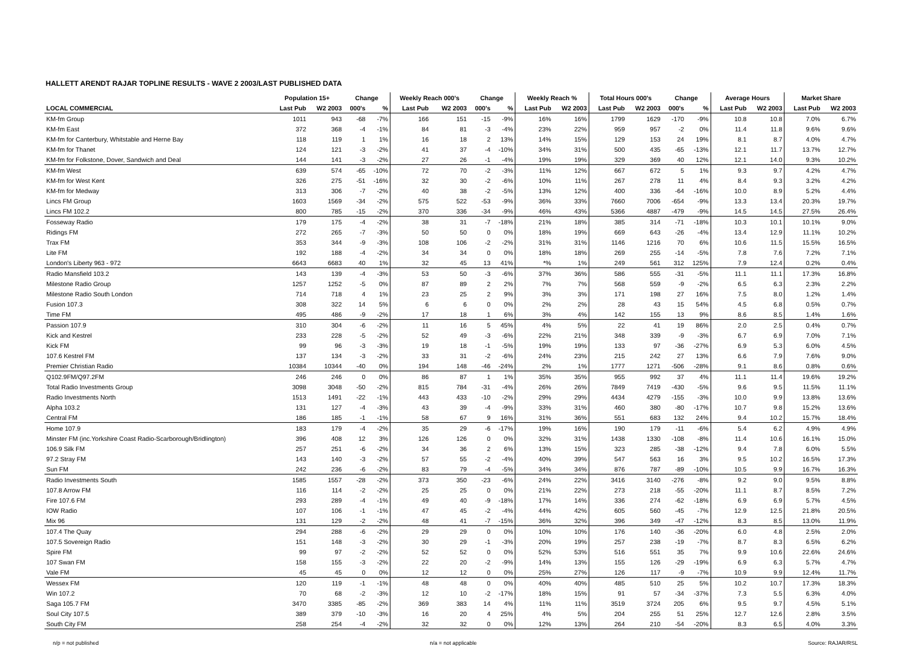HALLETT ARENDT RAJAR TOPLINE RESULTS - WAVE 2 2003/LAST PUBLISHED DATA
| | Population 15+ | | Change | | Weekly Reach 000's | | Change | | Weekly Reach % | | Total Hours 000's | | Change | | Average Hours | | Market Share | |
| --- | --- | --- | --- | --- | --- | --- | --- | --- | --- | --- | --- | --- | --- | --- | --- | --- | --- | --- |
| LOCAL COMMERCIAL | Last Pub | W2 2003 | 000's | % | Last Pub | W2 2003 | 000's | % | Last Pub | W2 2003 | Last Pub | W2 2003 | 000's | % | Last Pub | W2 2003 | Last Pub | W2 2003 |
| KM-fm Group | 1011 | 943 | -68 | -7% | 166 | 151 | -15 | -9% | 16% | 16% | 1799 | 1629 | -170 | -9% | 10.8 | 10.8 | 7.0% | 6.7% |
| KM-fm East | 372 | 368 | -4 | -1% | 84 | 81 | -3 | -4% | 23% | 22% | 959 | 957 | -2 | 0% | 11.4 | 11.8 | 9.6% | 9.6% |
| KM-fm for Canterbury, Whitstable and Herne Bay | 118 | 119 | 1 | 1% | 16 | 18 | 2 | 13% | 14% | 15% | 129 | 153 | 24 | 19% | 8.1 | 8.7 | 4.0% | 4.7% |
| KM-fm for Thanet | 124 | 121 | -3 | -2% | 41 | 37 | -4 | -10% | 34% | 31% | 500 | 435 | -65 | -13% | 12.1 | 11.7 | 13.7% | 12.7% |
| KM-fm for Folkstone, Dover, Sandwich and Deal | 144 | 141 | -3 | -2% | 27 | 26 | -1 | -4% | 19% | 19% | 329 | 369 | 40 | 12% | 12.1 | 14.0 | 9.3% | 10.2% |
| KM-fm West | 639 | 574 | -65 | -10% | 72 | 70 | -2 | -3% | 11% | 12% | 667 | 672 | 5 | 1% | 9.3 | 9.7 | 4.2% | 4.7% |
| KM-fm for West Kent | 326 | 275 | -51 | -16% | 32 | 30 | -2 | -6% | 10% | 11% | 267 | 278 | 11 | 4% | 8.4 | 9.3 | 3.2% | 4.2% |
| KM-fm for Medway | 313 | 306 | -7 | -2% | 40 | 38 | -2 | -5% | 13% | 12% | 400 | 336 | -64 | -16% | 10.0 | 8.9 | 5.2% | 4.4% |
| Lincs FM Group | 1603 | 1569 | -34 | -2% | 575 | 522 | -53 | -9% | 36% | 33% | 7660 | 7006 | -654 | -9% | 13.3 | 13.4 | 20.3% | 19.7% |
| Lincs FM 102.2 | 800 | 785 | -15 | -2% | 370 | 336 | -34 | -9% | 46% | 43% | 5366 | 4887 | -479 | -9% | 14.5 | 14.5 | 27.5% | 26.4% |
| Fosseway Radio | 179 | 175 | -4 | -2% | 38 | 31 | -7 | -18% | 21% | 18% | 385 | 314 | -71 | -18% | 10.3 | 10.1 | 10.1% | 9.0% |
| Ridings FM | 272 | 265 | -7 | -3% | 50 | 50 | 0 | 0% | 18% | 19% | 669 | 643 | -26 | -4% | 13.4 | 12.9 | 11.1% | 10.2% |
| Trax FM | 353 | 344 | -9 | -3% | 108 | 106 | -2 | -2% | 31% | 31% | 1146 | 1216 | 70 | 6% | 10.6 | 11.5 | 15.5% | 16.5% |
| Lite FM | 192 | 188 | -4 | -2% | 34 | 34 | 0 | 0% | 18% | 18% | 269 | 255 | -14 | -5% | 7.8 | 7.6 | 7.2% | 7.1% |
| London's Liberty 963 - 972 | 6643 | 6683 | 40 | 1% | 32 | 45 | 13 | 41% | *% | 1% | 249 | 561 | 312 | 125% | 7.9 | 12.4 | 0.2% | 0.4% |
| Radio Mansfield 103.2 | 143 | 139 | -4 | -3% | 53 | 50 | -3 | -6% | 37% | 36% | 586 | 555 | -31 | -5% | 11.1 | 11.1 | 17.3% | 16.8% |
| Milestone Radio Group | 1257 | 1252 | -5 | 0% | 87 | 89 | 2 | 2% | 7% | 7% | 568 | 559 | -9 | -2% | 6.5 | 6.3 | 2.3% | 2.2% |
| Milestone Radio South London | 714 | 718 | 4 | 1% | 23 | 25 | 2 | 9% | 3% | 3% | 171 | 198 | 27 | 16% | 7.5 | 8.0 | 1.2% | 1.4% |
| Fusion 107.3 | 308 | 322 | 14 | 5% | 6 | 6 | 0 | 0% | 2% | 2% | 28 | 43 | 15 | 54% | 4.5 | 6.8 | 0.5% | 0.7% |
| Time FM | 495 | 486 | -9 | -2% | 17 | 18 | 1 | 6% | 3% | 4% | 142 | 155 | 13 | 9% | 8.6 | 8.5 | 1.4% | 1.6% |
| Passion 107.9 | 310 | 304 | -6 | -2% | 11 | 16 | 5 | 45% | 4% | 5% | 22 | 41 | 19 | 86% | 2.0 | 2.5 | 0.4% | 0.7% |
| Kick and Kestrel | 233 | 228 | -5 | -2% | 52 | 49 | -3 | -6% | 22% | 21% | 348 | 339 | -9 | -3% | 6.7 | 6.9 | 7.0% | 7.1% |
| Kick FM | 99 | 96 | -3 | -3% | 19 | 18 | -1 | -5% | 19% | 19% | 133 | 97 | -36 | -27% | 6.9 | 5.3 | 6.0% | 4.5% |
| 107.6 Kestrel FM | 137 | 134 | -3 | -2% | 33 | 31 | -2 | -6% | 24% | 23% | 215 | 242 | 27 | 13% | 6.6 | 7.9 | 7.6% | 9.0% |
| Premier Christian Radio | 10384 | 10344 | -40 | 0% | 194 | 148 | -46 | -24% | 2% | 1% | 1777 | 1271 | -506 | -28% | 9.1 | 8.6 | 0.8% | 0.6% |
| Q102.9FM/Q97.2FM | 246 | 246 | 0 | 0% | 86 | 87 | 1 | 1% | 35% | 35% | 955 | 992 | 37 | 4% | 11.1 | 11.4 | 19.6% | 19.2% |
| Total Radio Investments Group | 3098 | 3048 | -50 | -2% | 815 | 784 | -31 | -4% | 26% | 26% | 7849 | 7419 | -430 | -5% | 9.6 | 9.5 | 11.5% | 11.1% |
| Radio Investments North | 1513 | 1491 | -22 | -1% | 443 | 433 | -10 | -2% | 29% | 29% | 4434 | 4279 | -155 | -3% | 10.0 | 9.9 | 13.8% | 13.6% |
| Alpha 103.2 | 131 | 127 | -4 | -3% | 43 | 39 | -4 | -9% | 33% | 31% | 460 | 380 | -80 | -17% | 10.7 | 9.8 | 15.2% | 13.6% |
| Central FM | 186 | 185 | -1 | -1% | 58 | 67 | 9 | 16% | 31% | 36% | 551 | 683 | 132 | 24% | 9.4 | 10.2 | 15.7% | 18.4% |
| Home 107.9 | 183 | 179 | -4 | -2% | 35 | 29 | -6 | -17% | 19% | 16% | 190 | 179 | -11 | -6% | 5.4 | 6.2 | 4.9% | 4.9% |
| Minster FM (inc.Yorkshire Coast Radio-Scarborough/Bridlington) | 396 | 408 | 12 | 3% | 126 | 126 | 0 | 0% | 32% | 31% | 1438 | 1330 | -108 | -8% | 11.4 | 10.6 | 16.1% | 15.0% |
| 106.9 Silk FM | 257 | 251 | -6 | -2% | 34 | 36 | 2 | 6% | 13% | 15% | 323 | 285 | -38 | -12% | 9.4 | 7.8 | 6.0% | 5.5% |
| 97.2 Stray FM | 143 | 140 | -3 | -2% | 57 | 55 | -2 | -4% | 40% | 39% | 547 | 563 | 16 | 3% | 9.5 | 10.2 | 16.5% | 17.3% |
| Sun FM | 242 | 236 | -6 | -2% | 83 | 79 | -4 | -5% | 34% | 34% | 876 | 787 | -89 | -10% | 10.5 | 9.9 | 16.7% | 16.3% |
| Radio Investments South | 1585 | 1557 | -28 | -2% | 373 | 350 | -23 | -6% | 24% | 22% | 3416 | 3140 | -276 | -8% | 9.2 | 9.0 | 9.5% | 8.8% |
| 107.8 Arrow FM | 116 | 114 | -2 | -2% | 25 | 25 | 0 | 0% | 21% | 22% | 273 | 218 | -55 | -20% | 11.1 | 8.7 | 8.5% | 7.2% |
| Fire 107.6 FM | 293 | 289 | -4 | -1% | 49 | 40 | -9 | -18% | 17% | 14% | 336 | 274 | -62 | -18% | 6.9 | 6.9 | 5.7% | 4.5% |
| IOW Radio | 107 | 106 | -1 | -1% | 47 | 45 | -2 | -4% | 44% | 42% | 605 | 560 | -45 | -7% | 12.9 | 12.5 | 21.8% | 20.5% |
| Mix 96 | 131 | 129 | -2 | -2% | 48 | 41 | -7 | -15% | 36% | 32% | 396 | 349 | -47 | -12% | 8.3 | 8.5 | 13.0% | 11.9% |
| 107.4 The Quay | 294 | 288 | -6 | -2% | 29 | 29 | 0 | 0% | 10% | 10% | 176 | 140 | -36 | -20% | 6.0 | 4.8 | 2.5% | 2.0% |
| 107.5 Sovereign Radio | 151 | 148 | -3 | -2% | 30 | 29 | -1 | -3% | 20% | 19% | 257 | 238 | -19 | -7% | 8.7 | 8.3 | 6.5% | 6.2% |
| Spire FM | 99 | 97 | -2 | -2% | 52 | 52 | 0 | 0% | 52% | 53% | 516 | 551 | 35 | 7% | 9.9 | 10.6 | 22.6% | 24.6% |
| 107 Swan FM | 158 | 155 | -3 | -2% | 22 | 20 | -2 | -9% | 14% | 13% | 155 | 126 | -29 | -19% | 6.9 | 6.3 | 5.7% | 4.7% |
| Vale FM | 45 | 45 | 0 | 0% | 12 | 12 | 0 | 0% | 25% | 27% | 126 | 117 | -9 | -7% | 10.9 | 9.9 | 12.4% | 11.7% |
| Wessex FM | 120 | 119 | -1 | -1% | 48 | 48 | 0 | 0% | 40% | 40% | 485 | 510 | 25 | 5% | 10.2 | 10.7 | 17.3% | 18.3% |
| Win 107.2 | 70 | 68 | -2 | -3% | 12 | 10 | -2 | -17% | 18% | 15% | 91 | 57 | -34 | -37% | 7.3 | 5.5 | 6.3% | 4.0% |
| Saga 105.7 FM | 3470 | 3385 | -85 | -2% | 369 | 383 | 14 | 4% | 11% | 11% | 3519 | 3724 | 205 | 6% | 9.5 | 9.7 | 4.5% | 5.1% |
| Soul City 107.5 | 389 | 379 | -10 | -3% | 16 | 20 | 4 | 25% | 4% | 5% | 204 | 255 | 51 | 25% | 12.7 | 12.6 | 2.8% | 3.5% |
| South City FM | 258 | 254 | -4 | -2% | 32 | 32 | 0 | 0% | 12% | 13% | 264 | 210 | -54 | -20% | 8.3 | 6.5 | 4.0% | 3.3% |
n/p = not published n/a = not applicable Source: RAJAR/RSL